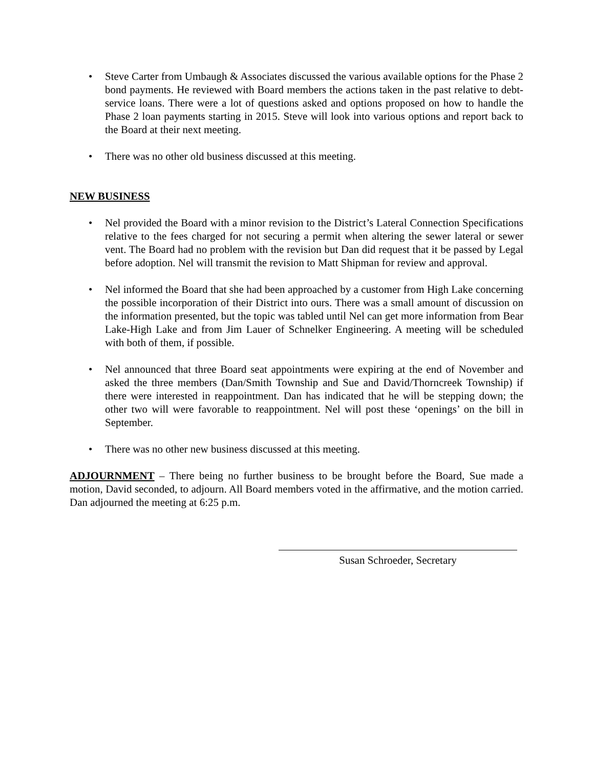• Steve Carter from Umbaugh & Associates discussed the various available options for the Phase 2 bond payments. He reviewed with Board members the actions taken in the past relative to debt-service loans. There were a lot of questions asked and options proposed on how to handle the Phase 2 loan payments starting in 2015. Steve will look into various options and report back to the Board at their next meeting.
• There was no other old business discussed at this meeting.
NEW BUSINESS
• Nel provided the Board with a minor revision to the District’s Lateral Connection Specifications relative to the fees charged for not securing a permit when altering the sewer lateral or sewer vent. The Board had no problem with the revision but Dan did request that it be passed by Legal before adoption. Nel will transmit the revision to Matt Shipman for review and approval.
• Nel informed the Board that she had been approached by a customer from High Lake concerning the possible incorporation of their District into ours. There was a small amount of discussion on the information presented, but the topic was tabled until Nel can get more information from Bear Lake-High Lake and from Jim Lauer of Schnelker Engineering. A meeting will be scheduled with both of them, if possible.
• Nel announced that three Board seat appointments were expiring at the end of November and asked the three members (Dan/Smith Township and Sue and David/Thorncreek Township) if there were interested in reappointment. Dan has indicated that he will be stepping down; the other two will were favorable to reappointment. Nel will post these ‘openings’ on the bill in September.
• There was no other new business discussed at this meeting.
ADJOURNMENT – There being no further business to be brought before the Board, Sue made a motion, David seconded, to adjourn. All Board members voted in the affirmative, and the motion carried. Dan adjourned the meeting at 6:25 p.m.
Susan Schroeder, Secretary